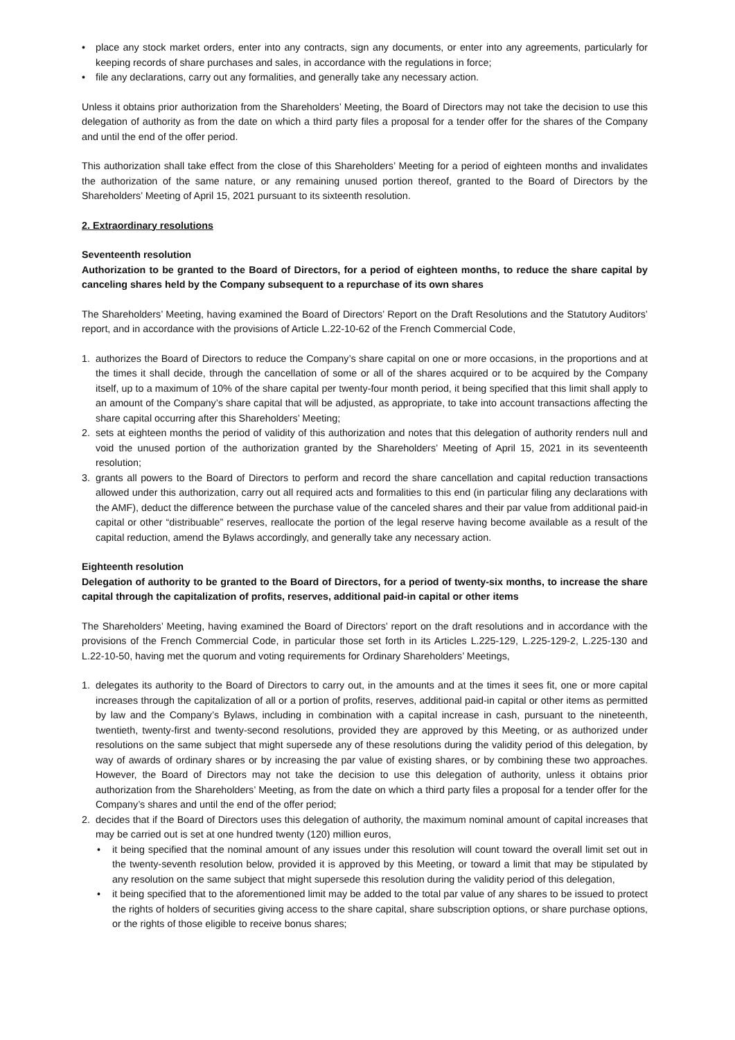• place any stock market orders, enter into any contracts, sign any documents, or enter into any agreements, particularly for keeping records of share purchases and sales, in accordance with the regulations in force;
• file any declarations, carry out any formalities, and generally take any necessary action.
Unless it obtains prior authorization from the Shareholders’ Meeting, the Board of Directors may not take the decision to use this delegation of authority as from the date on which a third party files a proposal for a tender offer for the shares of the Company and until the end of the offer period.
This authorization shall take effect from the close of this Shareholders’ Meeting for a period of eighteen months and invalidates the authorization of the same nature, or any remaining unused portion thereof, granted to the Board of Directors by the Shareholders’ Meeting of April 15, 2021 pursuant to its sixteenth resolution.
2. Extraordinary resolutions
Seventeenth resolution
Authorization to be granted to the Board of Directors, for a period of eighteen months, to reduce the share capital by canceling shares held by the Company subsequent to a repurchase of its own shares
The Shareholders’ Meeting, having examined the Board of Directors’ Report on the Draft Resolutions and the Statutory Auditors’ report, and in accordance with the provisions of Article L.22-10-62 of the French Commercial Code,
1. authorizes the Board of Directors to reduce the Company’s share capital on one or more occasions, in the proportions and at the times it shall decide, through the cancellation of some or all of the shares acquired or to be acquired by the Company itself, up to a maximum of 10% of the share capital per twenty-four month period, it being specified that this limit shall apply to an amount of the Company’s share capital that will be adjusted, as appropriate, to take into account transactions affecting the share capital occurring after this Shareholders’ Meeting;
2. sets at eighteen months the period of validity of this authorization and notes that this delegation of authority renders null and void the unused portion of the authorization granted by the Shareholders’ Meeting of April 15, 2021 in its seventeenth resolution;
3. grants all powers to the Board of Directors to perform and record the share cancellation and capital reduction transactions allowed under this authorization, carry out all required acts and formalities to this end (in particular filing any declarations with the AMF), deduct the difference between the purchase value of the canceled shares and their par value from additional paid-in capital or other “distribuable” reserves, reallocate the portion of the legal reserve having become available as a result of the capital reduction, amend the Bylaws accordingly, and generally take any necessary action.
Eighteenth resolution
Delegation of authority to be granted to the Board of Directors, for a period of twenty-six months, to increase the share capital through the capitalization of profits, reserves, additional paid-in capital or other items
The Shareholders’ Meeting, having examined the Board of Directors’ report on the draft resolutions and in accordance with the provisions of the French Commercial Code, in particular those set forth in its Articles L.225-129, L.225-129-2, L.225-130 and L.22-10-50, having met the quorum and voting requirements for Ordinary Shareholders’ Meetings,
1. delegates its authority to the Board of Directors to carry out, in the amounts and at the times it sees fit, one or more capital increases through the capitalization of all or a portion of profits, reserves, additional paid-in capital or other items as permitted by law and the Company’s Bylaws, including in combination with a capital increase in cash, pursuant to the nineteenth, twentieth, twenty-first and twenty-second resolutions, provided they are approved by this Meeting, or as authorized under resolutions on the same subject that might supersede any of these resolutions during the validity period of this delegation, by way of awards of ordinary shares or by increasing the par value of existing shares, or by combining these two approaches. However, the Board of Directors may not take the decision to use this delegation of authority, unless it obtains prior authorization from the Shareholders’ Meeting, as from the date on which a third party files a proposal for a tender offer for the Company’s shares and until the end of the offer period;
2. decides that if the Board of Directors uses this delegation of authority, the maximum nominal amount of capital increases that may be carried out is set at one hundred twenty (120) million euros,
• it being specified that the nominal amount of any issues under this resolution will count toward the overall limit set out in the twenty-seventh resolution below, provided it is approved by this Meeting, or toward a limit that may be stipulated by any resolution on the same subject that might supersede this resolution during the validity period of this delegation,
• it being specified that to the aforementioned limit may be added to the total par value of any shares to be issued to protect the rights of holders of securities giving access to the share capital, share subscription options, or share purchase options, or the rights of those eligible to receive bonus shares;